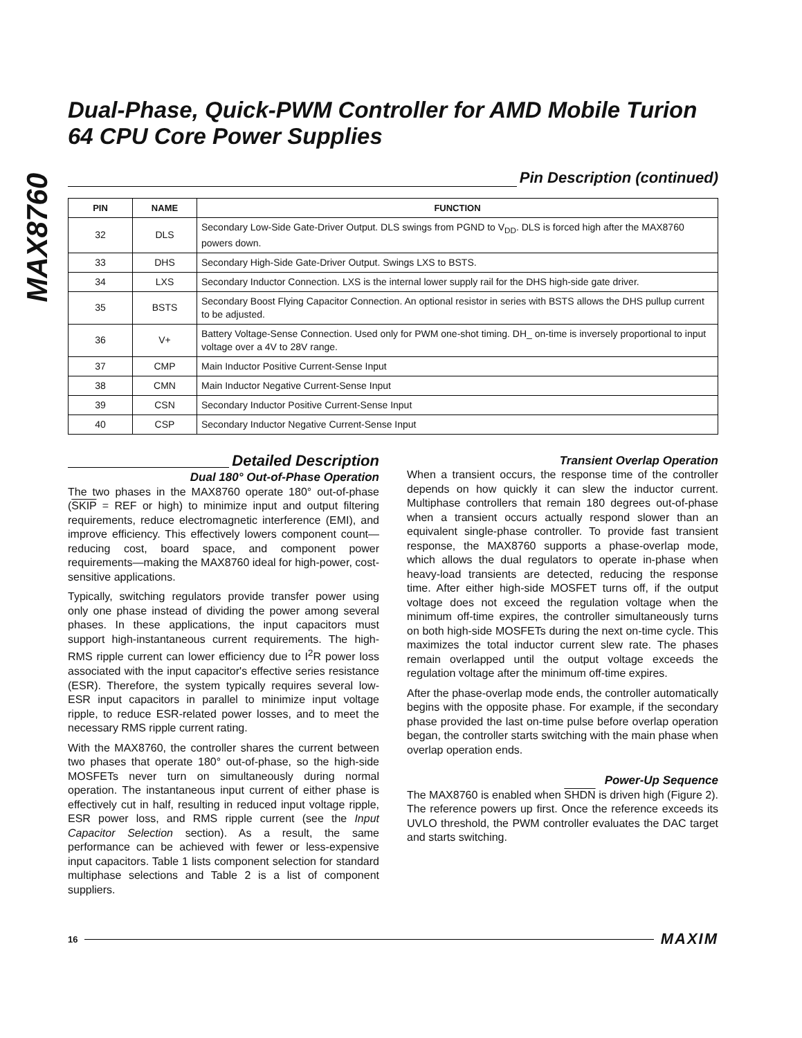MAX8760
Dual-Phase, Quick-PWM Controller for AMD Mobile Turion 64 CPU Core Power Supplies
Pin Description (continued)
| PIN | NAME | FUNCTION |
| --- | --- | --- |
| 32 | DLS | Secondary Low-Side Gate-Driver Output. DLS swings from PGND to V<sub>DD</sub>. DLS is forced high after the MAX8760 powers down. |
| 33 | DHS | Secondary High-Side Gate-Driver Output. Swings LXS to BSTS. |
| 34 | LXS | Secondary Inductor Connection. LXS is the internal lower supply rail for the DHS high-side gate driver. |
| 35 | BSTS | Secondary Boost Flying Capacitor Connection. An optional resistor in series with BSTS allows the DHS pullup current to be adjusted. |
| 36 | V+ | Battery Voltage-Sense Connection. Used only for PWM one-shot timing. DH_ on-time is inversely proportional to input voltage over a 4V to 28V range. |
| 37 | CMP | Main Inductor Positive Current-Sense Input |
| 38 | CMN | Main Inductor Negative Current-Sense Input |
| 39 | CSN | Secondary Inductor Positive Current-Sense Input |
| 40 | CSP | Secondary Inductor Negative Current-Sense Input |
Detailed Description
Dual 180° Out-of-Phase Operation
The two phases in the MAX8760 operate 180° out-of-phase (SKIP = REF or high) to minimize input and output filtering requirements, reduce electromagnetic interference (EMI), and improve efficiency. This effectively lowers component count—reducing cost, board space, and component power requirements—making the MAX8760 ideal for high-power, cost-sensitive applications.
Typically, switching regulators provide transfer power using only one phase instead of dividing the power among several phases. In these applications, the input capacitors must support high-instantaneous current requirements. The high-RMS ripple current can lower efficiency due to I<sup>2</sup>R power loss associated with the input capacitor's effective series resistance (ESR). Therefore, the system typically requires several low-ESR input capacitors in parallel to minimize input voltage ripple, to reduce ESR-related power losses, and to meet the necessary RMS ripple current rating.
With the MAX8760, the controller shares the current between two phases that operate 180° out-of-phase, so the high-side MOSFETs never turn on simultaneously during normal operation. The instantaneous input current of either phase is effectively cut in half, resulting in reduced input voltage ripple, ESR power loss, and RMS ripple current (see the Input Capacitor Selection section). As a result, the same performance can be achieved with fewer or less-expensive input capacitors. Table 1 lists component selection for standard multiphase selections and Table 2 is a list of component suppliers.
Transient Overlap Operation
When a transient occurs, the response time of the controller depends on how quickly it can slew the inductor current. Multiphase controllers that remain 180 degrees out-of-phase when a transient occurs actually respond slower than an equivalent single-phase controller. To provide fast transient response, the MAX8760 supports a phase-overlap mode, which allows the dual regulators to operate in-phase when heavy-load transients are detected, reducing the response time. After either high-side MOSFET turns off, if the output voltage does not exceed the regulation voltage when the minimum off-time expires, the controller simultaneously turns on both high-side MOSFETs during the next on-time cycle. This maximizes the total inductor current slew rate. The phases remain overlapped until the output voltage exceeds the regulation voltage after the minimum off-time expires.
After the phase-overlap mode ends, the controller automatically begins with the opposite phase. For example, if the secondary phase provided the last on-time pulse before overlap operation began, the controller starts switching with the main phase when overlap operation ends.
Power-Up Sequence
The MAX8760 is enabled when SHDN is driven high (Figure 2). The reference powers up first. Once the reference exceeds its UVLO threshold, the PWM controller evaluates the DAC target and starts switching.
16
MAXIM